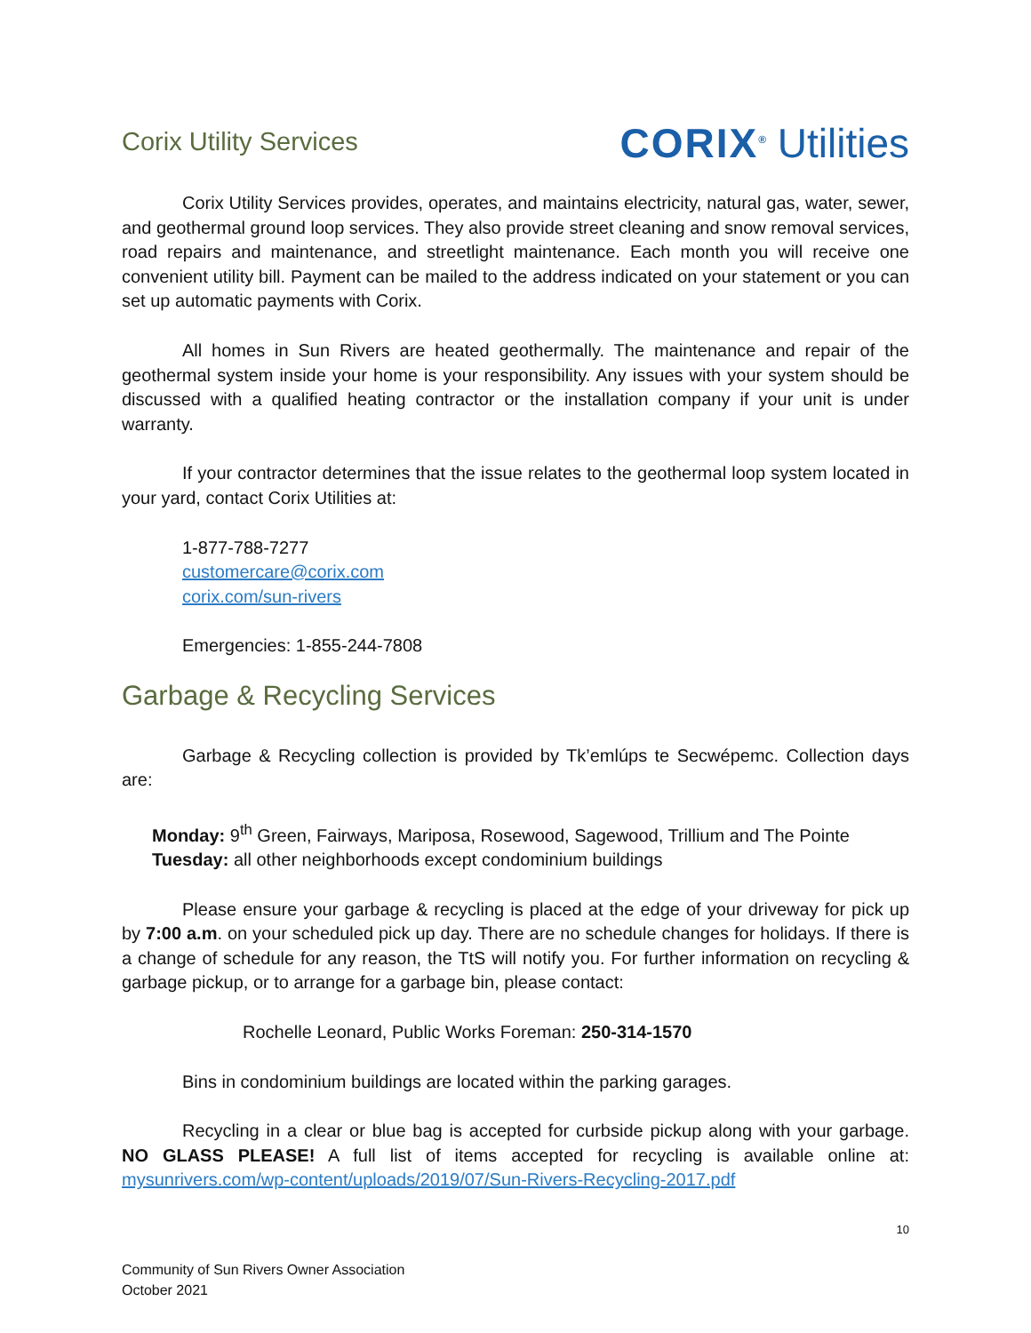Corix Utility Services
CORIX<sup>®</sup> Utilities
Corix Utility Services provides, operates, and maintains electricity, natural gas, water, sewer, and geothermal ground loop services. They also provide street cleaning and snow removal services, road repairs and maintenance, and streetlight maintenance. Each month you will receive one convenient utility bill. Payment can be mailed to the address indicated on your statement or you can set up automatic payments with Corix.
All homes in Sun Rivers are heated geothermally. The maintenance and repair of the geothermal system inside your home is your responsibility. Any issues with your system should be discussed with a qualified heating contractor or the installation company if your unit is under warranty.
If your contractor determines that the issue relates to the geothermal loop system located in your yard, contact Corix Utilities at:
1-877-788-7277
customercare@corix.com
corix.com/sun-rivers
Emergencies: 1-855-244-7808
Garbage & Recycling Services
Garbage & Recycling collection is provided by Tk’emlúps te Secwépemc. Collection days are:
Monday: 9<sup>th</sup> Green, Fairways, Mariposa, Rosewood, Sagewood, Trillium and The Pointe
Tuesday: all other neighborhoods except condominium buildings
Please ensure your garbage & recycling is placed at the edge of your driveway for pick up by 7:00 a.m. on your scheduled pick up day. There are no schedule changes for holidays. If there is a change of schedule for any reason, the TtS will notify you. For further information on recycling & garbage pickup, or to arrange for a garbage bin, please contact:
Rochelle Leonard, Public Works Foreman: 250-314-1570
Bins in condominium buildings are located within the parking garages.
Recycling in a clear or blue bag is accepted for curbside pickup along with your garbage. NO GLASS PLEASE! A full list of items accepted for recycling is available online at: mysunrivers.com/wp-content/uploads/2019/07/Sun-Rivers-Recycling-2017.pdf
10
Community of Sun Rivers Owner Association
October 2021